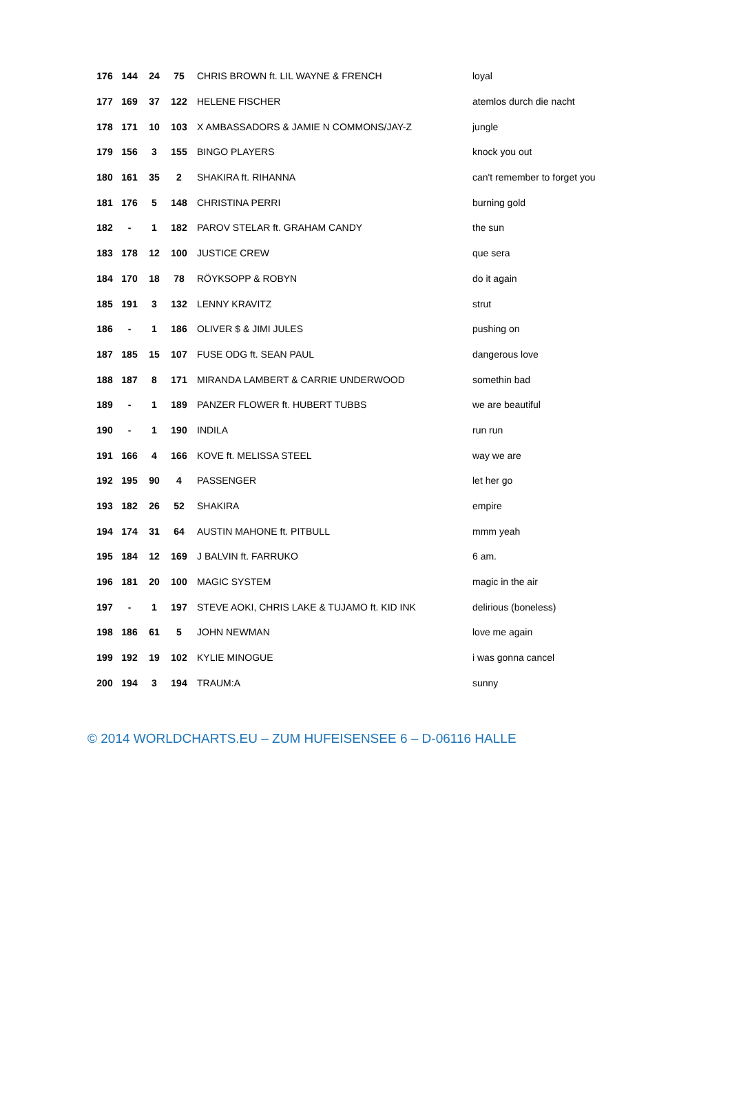| 176 | 144 | 24 | 75 | CHRIS BROWN ft. LIL WAYNE & FRENCH | loyal |
| 177 | 169 | 37 | 122 | HELENE FISCHER | atemlos durch die nacht |
| 178 | 171 | 10 | 103 | X AMBASSADORS & JAMIE N COMMONS/JAY-Z | jungle |
| 179 | 156 | 3 | 155 | BINGO PLAYERS | knock you out |
| 180 | 161 | 35 | 2 | SHAKIRA ft. RIHANNA | can't remember to forget you |
| 181 | 176 | 5 | 148 | CHRISTINA PERRI | burning gold |
| 182 | - | 1 | 182 | PAROV STELAR ft. GRAHAM CANDY | the sun |
| 183 | 178 | 12 | 100 | JUSTICE CREW | que sera |
| 184 | 170 | 18 | 78 | RÖYKSOPP & ROBYN | do it again |
| 185 | 191 | 3 | 132 | LENNY KRAVITZ | strut |
| 186 | - | 1 | 186 | OLIVER $ & JIMI JULES | pushing on |
| 187 | 185 | 15 | 107 | FUSE ODG ft. SEAN PAUL | dangerous love |
| 188 | 187 | 8 | 171 | MIRANDA LAMBERT & CARRIE UNDERWOOD | somethin bad |
| 189 | - | 1 | 189 | PANZER FLOWER ft. HUBERT TUBBS | we are beautiful |
| 190 | - | 1 | 190 | INDILA | run run |
| 191 | 166 | 4 | 166 | KOVE ft. MELISSA STEEL | way we are |
| 192 | 195 | 90 | 4 | PASSENGER | let her go |
| 193 | 182 | 26 | 52 | SHAKIRA | empire |
| 194 | 174 | 31 | 64 | AUSTIN MAHONE ft. PITBULL | mmm yeah |
| 195 | 184 | 12 | 169 | J BALVIN ft. FARRUKO | 6 am. |
| 196 | 181 | 20 | 100 | MAGIC SYSTEM | magic in the air |
| 197 | - | 1 | 197 | STEVE AOKI, CHRIS LAKE & TUJAMO ft. KID INK | delirious (boneless) |
| 198 | 186 | 61 | 5 | JOHN NEWMAN | love me again |
| 199 | 192 | 19 | 102 | KYLIE MINOGUE | i was gonna cancel |
| 200 | 194 | 3 | 194 | TRAUM:A | sunny |
© 2014 WORLDCHARTS.EU – ZUM HUFEISENSEE 6 – D-06116 HALLE